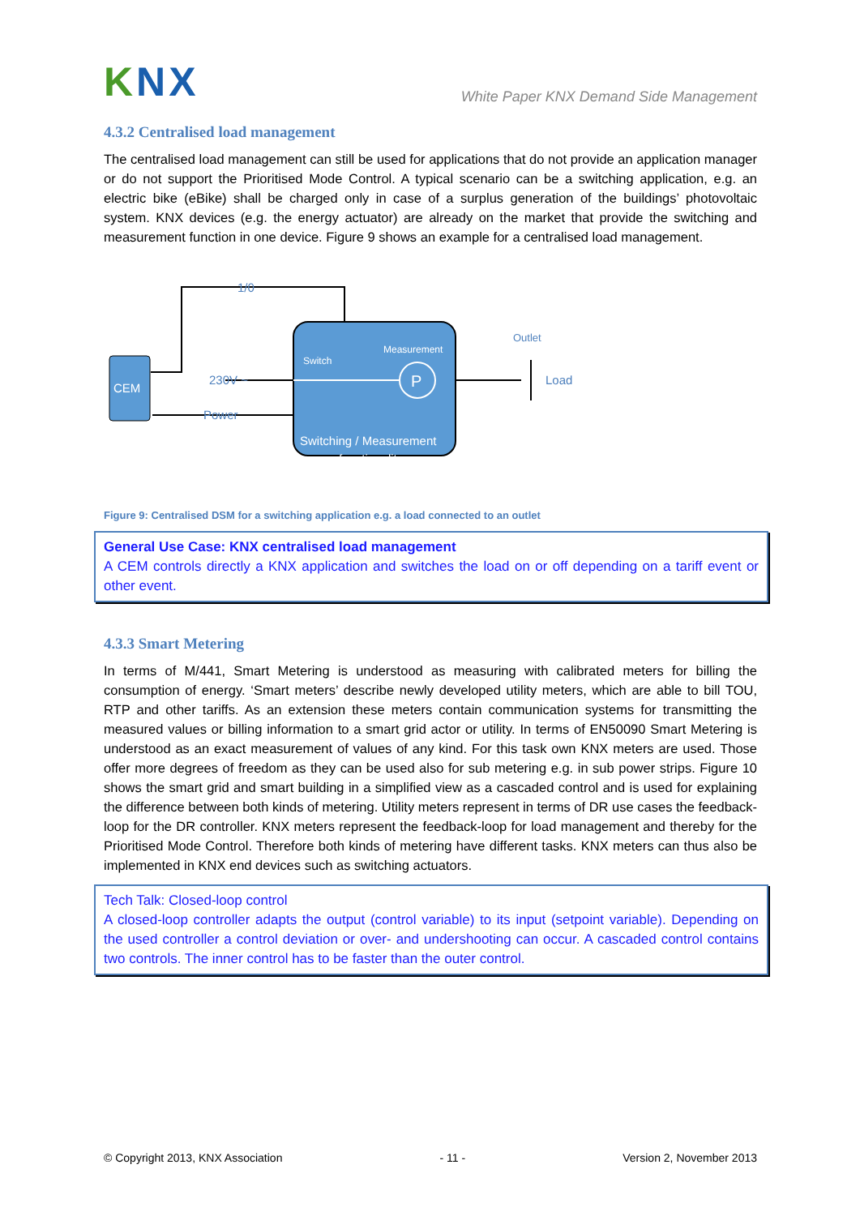KNX
White Paper KNX Demand Side Management
4.3.2 Centralised load management
The centralised load management can still be used for applications that do not provide an application manager or do not support the Prioritised Mode Control. A typical scenario can be a switching application, e.g. an electric bike (eBike) shall be charged only in case of a surplus generation of the buildings’ photovoltaic system. KNX devices (e.g. the energy actuator) are already on the market that provide the switching and measurement function in one device. Figure 9 shows an example for a centralised load management.
1/0
CEM
Switch
Measurement
P
230V ~
Outlet
Load
Power
Switching / Measurement
functionality
Figure 9: Centralised DSM for a switching application e.g. a load connected to an outlet
General Use Case: KNX centralised load management
A CEM controls directly a KNX application and switches the load on or off depending on a tariff event or other event.
4.3.3 Smart Metering
In terms of M/441, Smart Metering is understood as measuring with calibrated meters for billing the consumption of energy. ‘Smart meters’ describe newly developed utility meters, which are able to bill TOU, RTP and other tariffs. As an extension these meters contain communication systems for transmitting the measured values or billing information to a smart grid actor or utility. In terms of EN50090 Smart Metering is understood as an exact measurement of values of any kind. For this task own KNX meters are used. Those offer more degrees of freedom as they can be used also for sub metering e.g. in sub power strips. Figure 10 shows the smart grid and smart building in a simplified view as a cascaded control and is used for explaining the difference between both kinds of metering. Utility meters represent in terms of DR use cases the feedback-loop for the DR controller. KNX meters represent the feedback-loop for load management and thereby for the Prioritised Mode Control. Therefore both kinds of metering have different tasks. KNX meters can thus also be implemented in KNX end devices such as switching actuators.
Tech Talk: Closed-loop control
A closed-loop controller adapts the output (control variable) to its input (setpoint variable). Depending on the used controller a control deviation or over- and undershooting can occur. A cascaded control contains two controls. The inner control has to be faster than the outer control.
© Copyright 2013, KNX Association - 11 - Version 2, November 2013